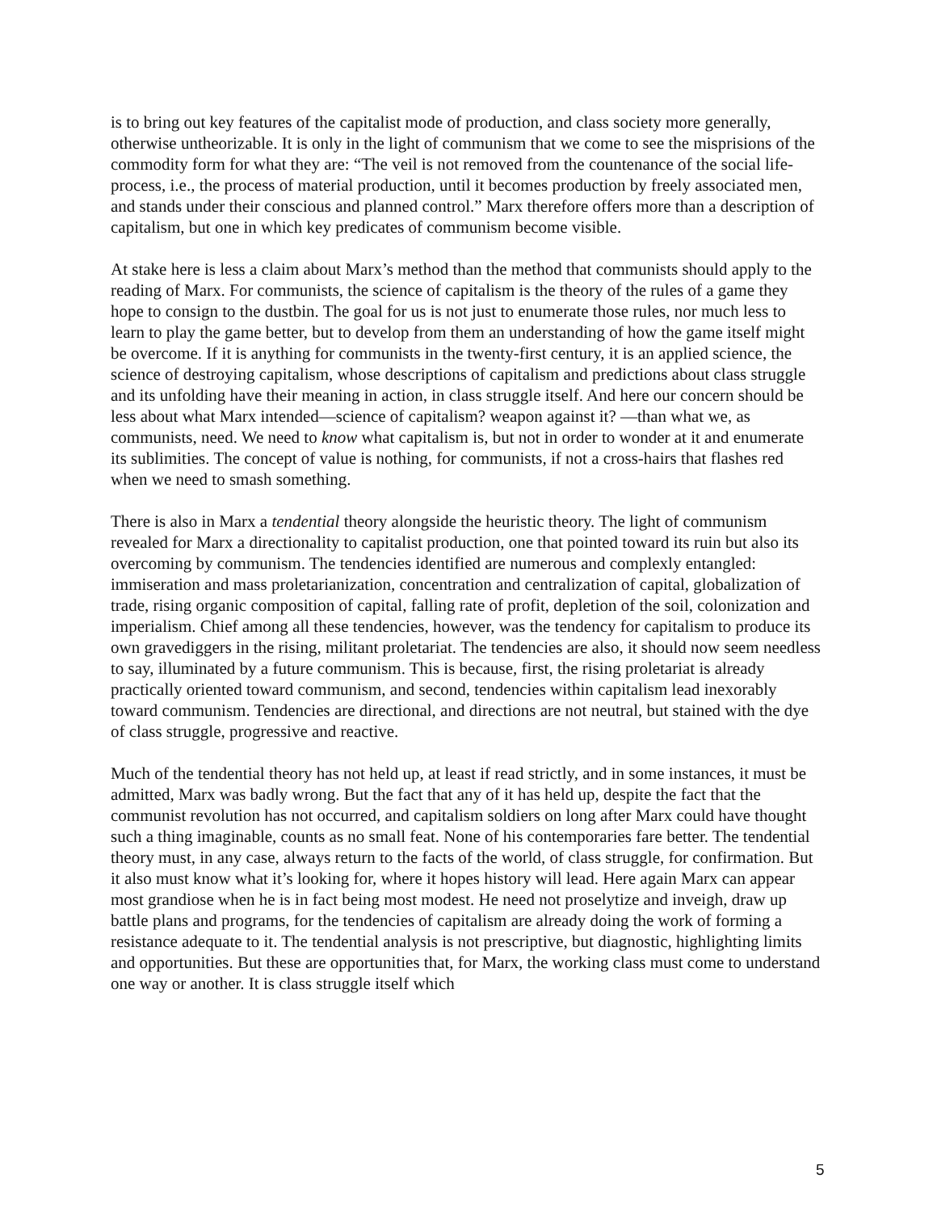is to bring out key features of the capitalist mode of production, and class society more generally, otherwise untheorizable. It is only in the light of communism that we come to see the misprisions of the commodity form for what they are: “The veil is not removed from the countenance of the social life-process, i.e., the process of material production, until it becomes production by freely associated men, and stands under their conscious and planned control.” Marx therefore offers more than a description of capitalism, but one in which key predicates of communism become visible.
At stake here is less a claim about Marx’s method than the method that communists should apply to the reading of Marx. For communists, the science of capitalism is the theory of the rules of a game they hope to consign to the dustbin. The goal for us is not just to enumerate those rules, nor much less to learn to play the game better, but to develop from them an understanding of how the game itself might be overcome. If it is anything for communists in the twenty-first century, it is an applied science, the science of destroying capitalism, whose descriptions of capitalism and predictions about class struggle and its unfolding have their meaning in action, in class struggle itself. And here our concern should be less about what Marx intended—science of capitalism? weapon against it? —than what we, as communists, need. We need to know what capitalism is, but not in order to wonder at it and enumerate its sublimities. The concept of value is nothing, for communists, if not a cross-hairs that flashes red when we need to smash something.
There is also in Marx a tendential theory alongside the heuristic theory. The light of communism revealed for Marx a directionality to capitalist production, one that pointed toward its ruin but also its overcoming by communism. The tendencies identified are numerous and complexly entangled: immiseration and mass proletarianization, concentration and centralization of capital, globalization of trade, rising organic composition of capital, falling rate of profit, depletion of the soil, colonization and imperialism. Chief among all these tendencies, however, was the tendency for capitalism to produce its own gravediggers in the rising, militant proletariat. The tendencies are also, it should now seem needless to say, illuminated by a future communism. This is because, first, the rising proletariat is already practically oriented toward communism, and second, tendencies within capitalism lead inexorably toward communism. Tendencies are directional, and directions are not neutral, but stained with the dye of class struggle, progressive and reactive.
Much of the tendential theory has not held up, at least if read strictly, and in some instances, it must be admitted, Marx was badly wrong. But the fact that any of it has held up, despite the fact that the communist revolution has not occurred, and capitalism soldiers on long after Marx could have thought such a thing imaginable, counts as no small feat. None of his contemporaries fare better. The tendential theory must, in any case, always return to the facts of the world, of class struggle, for confirmation. But it also must know what it’s looking for, where it hopes history will lead. Here again Marx can appear most grandiose when he is in fact being most modest. He need not proselytize and inveigh, draw up battle plans and programs, for the tendencies of capitalism are already doing the work of forming a resistance adequate to it. The tendential analysis is not prescriptive, but diagnostic, highlighting limits and opportunities. But these are opportunities that, for Marx, the working class must come to understand one way or another. It is class struggle itself which
5